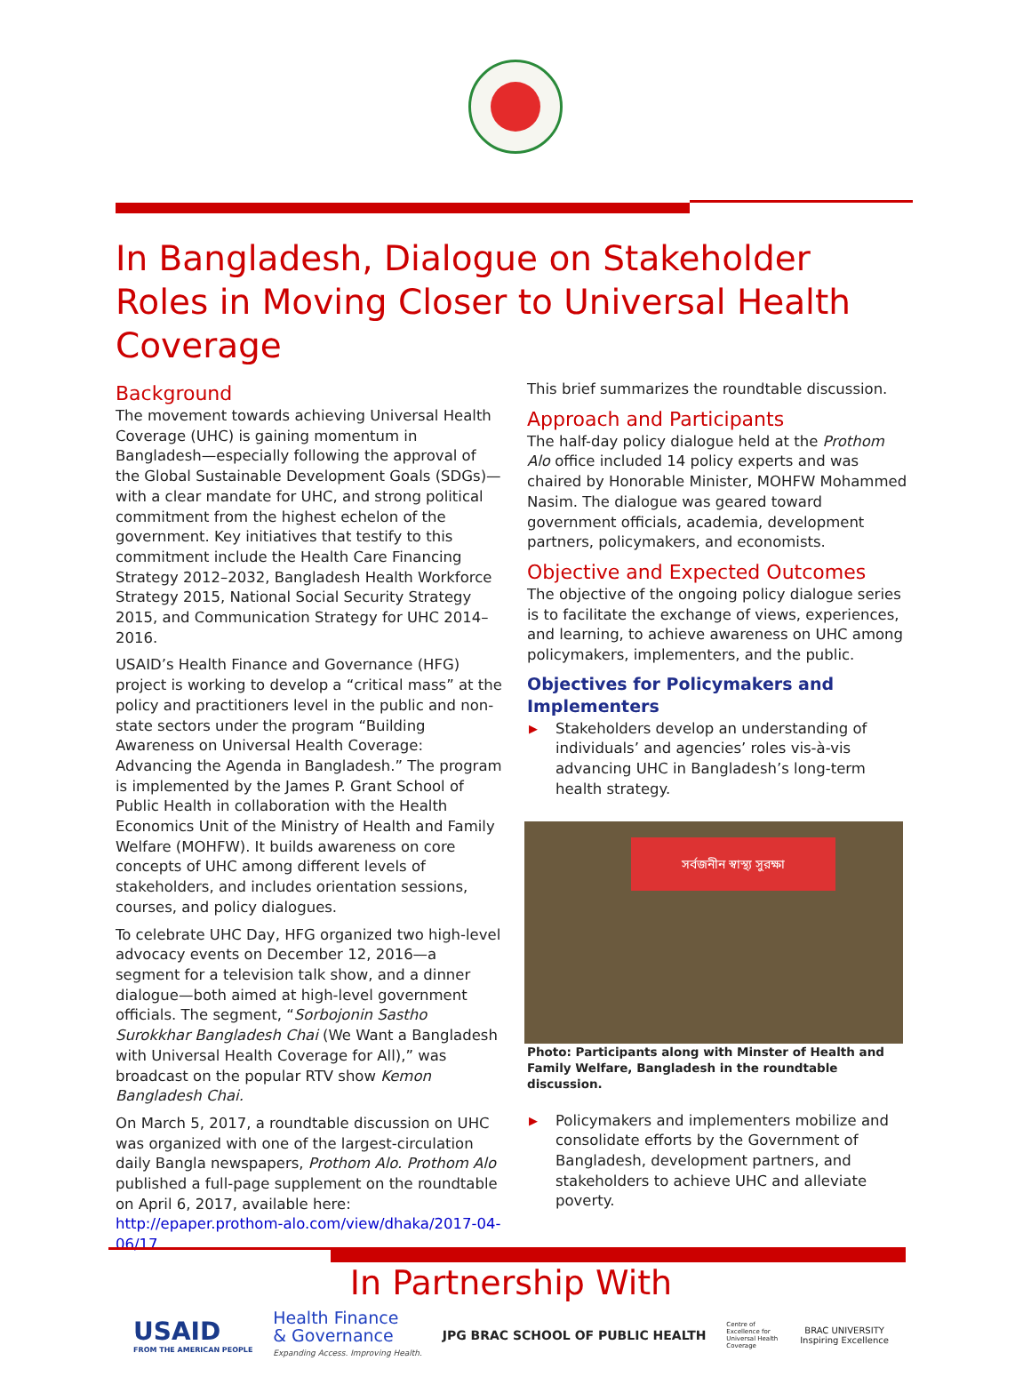In Bangladesh, Dialogue on Stakeholder Roles in Moving Closer to Universal Health Coverage
Background
The movement towards achieving Universal Health Coverage (UHC) is gaining momentum in Bangladesh—especially following the approval of the Global Sustainable Development Goals (SDGs)—with a clear mandate for UHC, and strong political commitment from the highest echelon of the government. Key initiatives that testify to this commitment include the Health Care Financing Strategy 2012–2032, Bangladesh Health Workforce Strategy 2015, National Social Security Strategy 2015, and Communication Strategy for UHC 2014–2016.
USAID’s Health Finance and Governance (HFG) project is working to develop a “critical mass” at the policy and practitioners level in the public and non-state sectors under the program “Building Awareness on Universal Health Coverage: Advancing the Agenda in Bangladesh.” The program is implemented by the James P. Grant School of Public Health in collaboration with the Health Economics Unit of the Ministry of Health and Family Welfare (MOHFW). It builds awareness on core concepts of UHC among different levels of stakeholders, and includes orientation sessions, courses, and policy dialogues.
To celebrate UHC Day, HFG organized two high-level advocacy events on December 12, 2016—a segment for a television talk show, and a dinner dialogue—both aimed at high-level government officials. The segment, “Sorbojonin Sastho Surokkhar Bangladesh Chai (We Want a Bangladesh with Universal Health Coverage for All),” was broadcast on the popular RTV show Kemon Bangladesh Chai.
On March 5, 2017, a roundtable discussion on UHC was organized with one of the largest-circulation daily Bangla newspapers, Prothom Alo. Prothom Alo published a full-page supplement on the roundtable on April 6, 2017, available here: http://epaper.prothom-alo.com/view/dhaka/2017-04-06/17.
This brief summarizes the roundtable discussion.
Approach and Participants
The half-day policy dialogue held at the Prothom Alo office included 14 policy experts and was chaired by Honorable Minister, MOHFW Mohammed Nasim. The dialogue was geared toward government officials, academia, development partners, policymakers, and economists.
Objective and Expected Outcomes
The objective of the ongoing policy dialogue series is to facilitate the exchange of views, experiences, and learning, to achieve awareness on UHC among policymakers, implementers, and the public.
Objectives for Policymakers and Implementers
▶ Stakeholders develop an understanding of individuals’ and agencies’ roles vis-à-vis advancing UHC in Bangladesh’s long-term health strategy.
সর্বজনীন স্বাস্থ্য সুরক্ষা
Photo: Participants along with Minster of Health and Family Welfare, Bangladesh in the roundtable discussion.
▶ Policymakers and implementers mobilize and consolidate efforts by the Government of Bangladesh, development partners, and stakeholders to achieve UHC and alleviate poverty.
In Partnership With
USAID
FROM THE AMERICAN PEOPLE
Health Finance
& Governance
Expanding Access. Improving Health.
JPG BRAC SCHOOL OF PUBLIC HEALTH
Centre of Excellence for Universal Health Coverage
BRAC UNIVERSITY
Inspiring Excellence